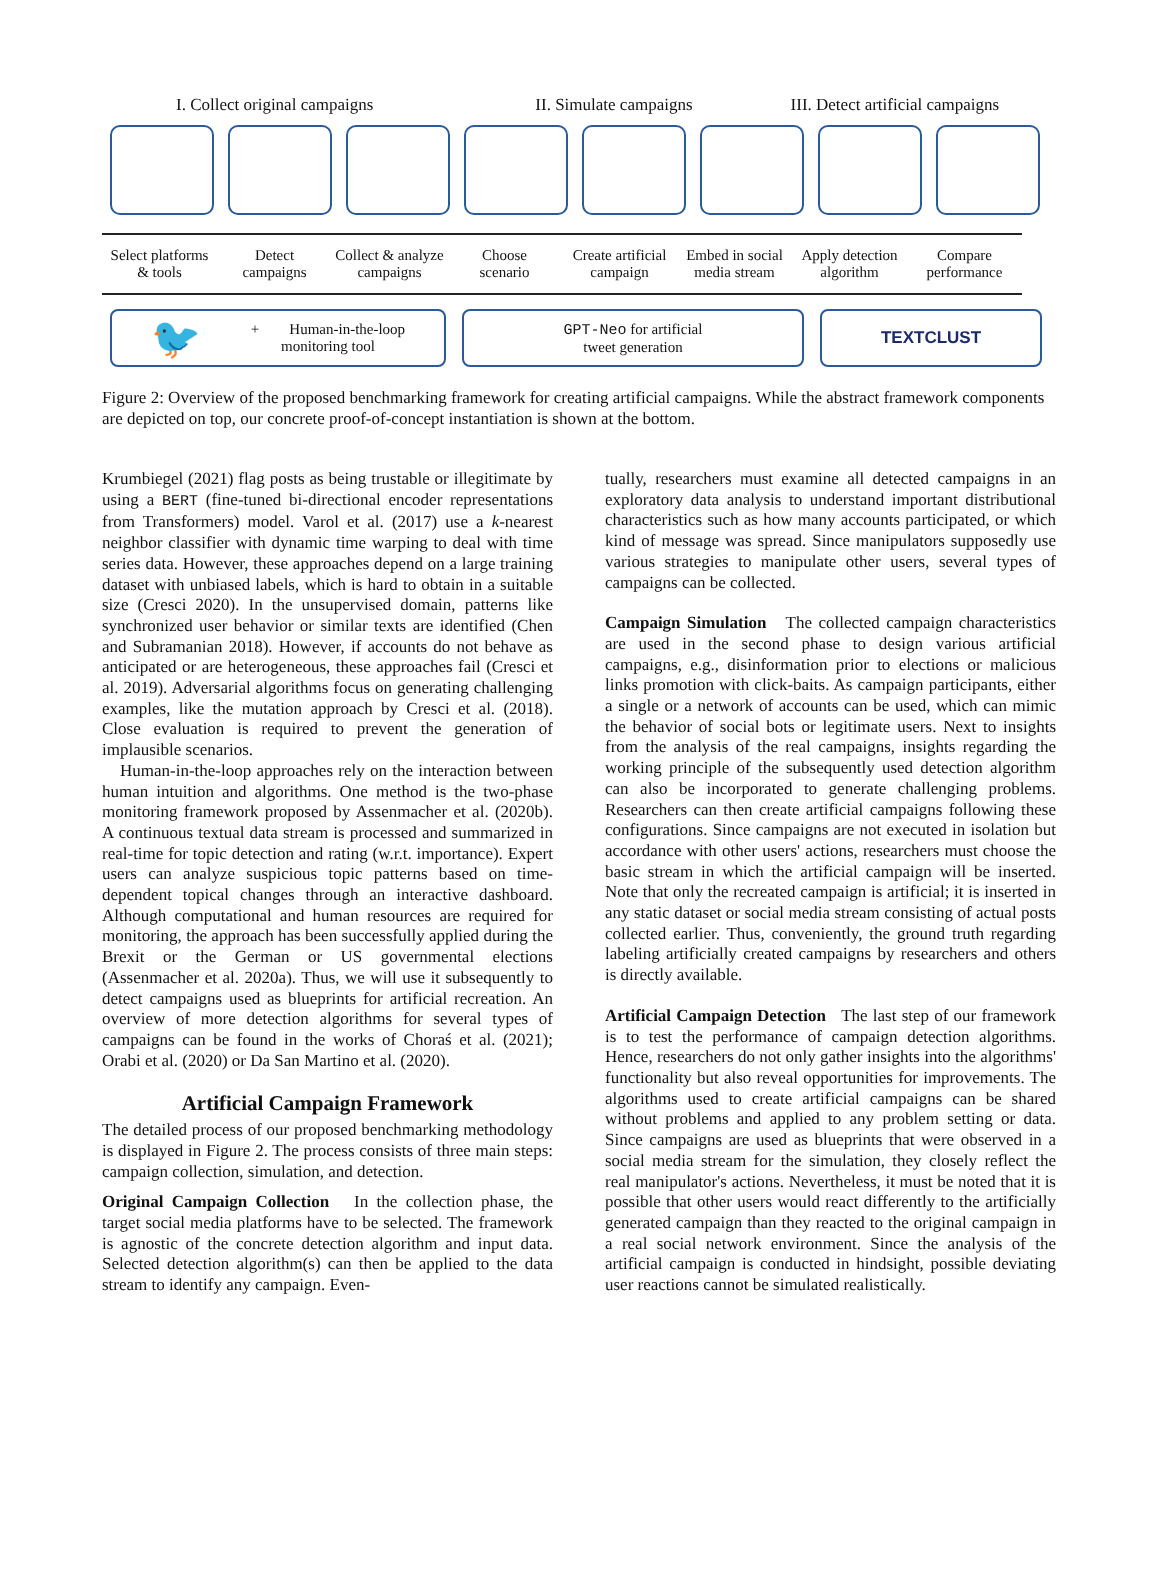I. Collect original campaigns II. Simulate campaigns III. Detect artificial campaigns
Select platforms
& tools
Detect
campaigns
Collect & analyze
campaigns
Choose
scenario
Create artificial
campaign
Embed in social
media stream
Apply detection
algorithm
Compare
performance
🐦 + Human-in-the-loop
monitoring tool
GPT-Neo for artificial
tweet generation
TEXTCLUST
Figure 2: Overview of the proposed benchmarking framework for creating artificial campaigns. While the abstract framework components are depicted on top, our concrete proof-of-concept instantiation is shown at the bottom.
Krumbiegel (2021) flag posts as being trustable or illegitimate by using a BERT (fine-tuned bi-directional encoder representations from Transformers) model. Varol et al. (2017) use a k-nearest neighbor classifier with dynamic time warping to deal with time series data. However, these approaches depend on a large training dataset with unbiased labels, which is hard to obtain in a suitable size (Cresci 2020). In the unsupervised domain, patterns like synchronized user behavior or similar texts are identified (Chen and Subramanian 2018). However, if accounts do not behave as anticipated or are heterogeneous, these approaches fail (Cresci et al. 2019). Adversarial algorithms focus on generating challenging examples, like the mutation approach by Cresci et al. (2018). Close evaluation is required to prevent the generation of implausible scenarios.
Human-in-the-loop approaches rely on the interaction between human intuition and algorithms. One method is the two-phase monitoring framework proposed by Assenmacher et al. (2020b). A continuous textual data stream is processed and summarized in real-time for topic detection and rating (w.r.t. importance). Expert users can analyze suspicious topic patterns based on time-dependent topical changes through an interactive dashboard. Although computational and human resources are required for monitoring, the approach has been successfully applied during the Brexit or the German or US governmental elections (Assenmacher et al. 2020a). Thus, we will use it subsequently to detect campaigns used as blueprints for artificial recreation. An overview of more detection algorithms for several types of campaigns can be found in the works of Choraś et al. (2021); Orabi et al. (2020) or Da San Martino et al. (2020).
Artificial Campaign Framework
The detailed process of our proposed benchmarking methodology is displayed in Figure 2. The process consists of three main steps: campaign collection, simulation, and detection.
Original Campaign Collection In the collection phase, the target social media platforms have to be selected. The framework is agnostic of the concrete detection algorithm and input data. Selected detection algorithm(s) can then be applied to the data stream to identify any campaign. Even-
tually, researchers must examine all detected campaigns in an exploratory data analysis to understand important distributional characteristics such as how many accounts participated, or which kind of message was spread. Since manipulators supposedly use various strategies to manipulate other users, several types of campaigns can be collected.
Campaign Simulation The collected campaign characteristics are used in the second phase to design various artificial campaigns, e.g., disinformation prior to elections or malicious links promotion with click-baits. As campaign participants, either a single or a network of accounts can be used, which can mimic the behavior of social bots or legitimate users. Next to insights from the analysis of the real campaigns, insights regarding the working principle of the subsequently used detection algorithm can also be incorporated to generate challenging problems. Researchers can then create artificial campaigns following these configurations. Since campaigns are not executed in isolation but accordance with other users' actions, researchers must choose the basic stream in which the artificial campaign will be inserted. Note that only the recreated campaign is artificial; it is inserted in any static dataset or social media stream consisting of actual posts collected earlier. Thus, conveniently, the ground truth regarding labeling artificially created campaigns by researchers and others is directly available.
Artificial Campaign Detection The last step of our framework is to test the performance of campaign detection algorithms. Hence, researchers do not only gather insights into the algorithms' functionality but also reveal opportunities for improvements. The algorithms used to create artificial campaigns can be shared without problems and applied to any problem setting or data. Since campaigns are used as blueprints that were observed in a social media stream for the simulation, they closely reflect the real manipulator's actions. Nevertheless, it must be noted that it is possible that other users would react differently to the artificially generated campaign than they reacted to the original campaign in a real social network environment. Since the analysis of the artificial campaign is conducted in hindsight, possible deviating user reactions cannot be simulated realistically.